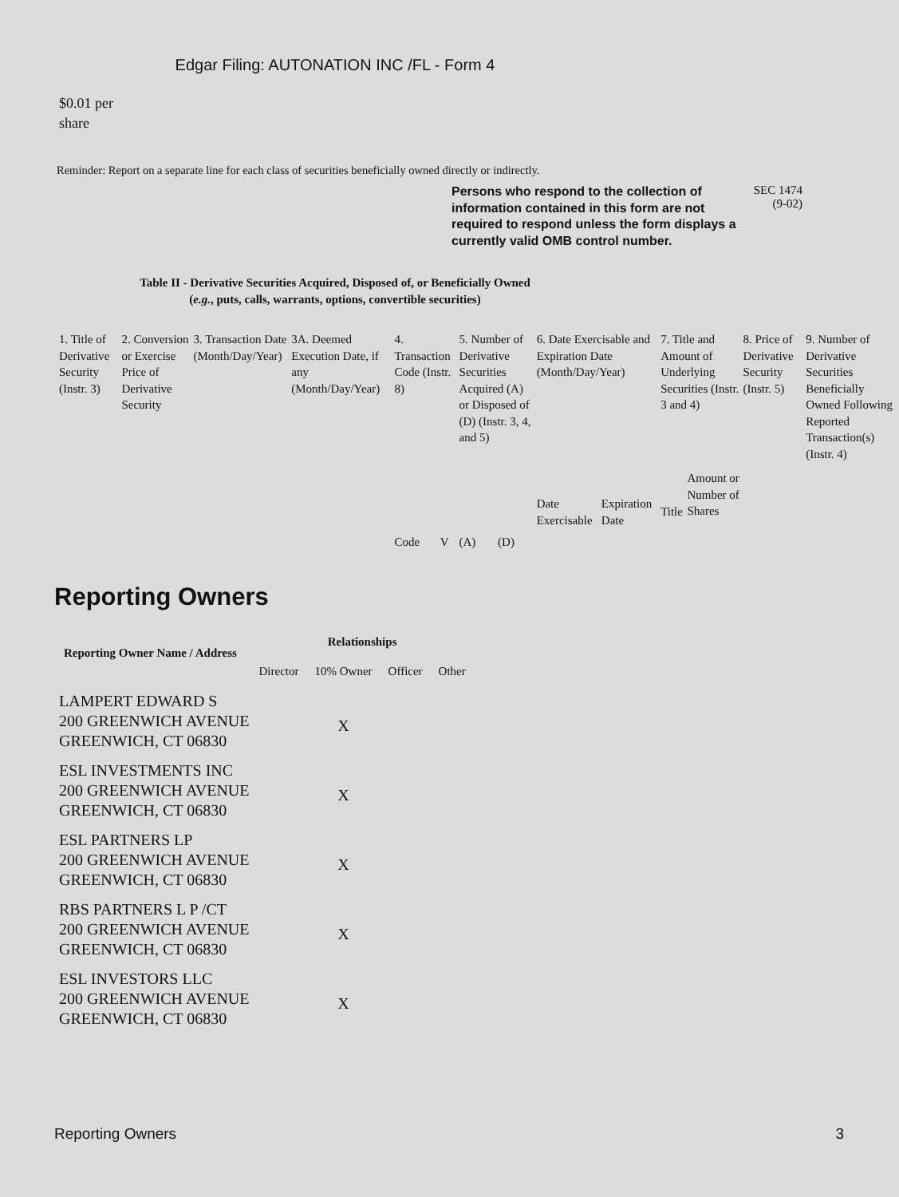Edgar Filing: AUTONATION INC /FL - Form 4
$0.01 per
share
Reminder: Report on a separate line for each class of securities beneficially owned directly or indirectly.
Persons who respond to the collection of information contained in this form are not required to respond unless the form displays a currently valid OMB control number.
SEC 1474
(9-02)
Table II - Derivative Securities Acquired, Disposed of, or Beneficially Owned
(e.g., puts, calls, warrants, options, convertible securities)
| 1. Title of Derivative Security (Instr. 3) | 2. Conversion or Exercise Price of Derivative Security | 3. Transaction Date (Month/Day/Year) | 3A. Deemed Execution Date, if any (Month/Day/Year) | 4. Transaction Code (Instr. 8) | | 5. Number of Derivative Securities Acquired (A) or Disposed of (D) (Instr. 3, 4, and 5) | | 6. Date Exercisable and Expiration Date (Month/Day/Year) | | 7. Title and Amount of Underlying Securities (Instr. 3 and 4) | | 8. Price of Derivative Security (Instr. 5) | 9. Number of Derivative Securities Beneficially Owned Following Reported Transaction(s) (Instr. 4) |
| | | | | Code | V | (A) | (D) | Date Exercisable | Expiration Date | Title | Amount or Number of Shares | | |
Reporting Owners
| Reporting Owner Name / Address | Relationships | | | |
| --- | --- | --- | --- | --- |
| | Director | 10% Owner | Officer | Other |
| LAMPERT EDWARD S 200 GREENWICH AVENUE GREENWICH, CT 06830 | | X | | |
| ESL INVESTMENTS INC 200 GREENWICH AVENUE GREENWICH, CT 06830 | | X | | |
| ESL PARTNERS LP 200 GREENWICH AVENUE GREENWICH, CT 06830 | | X | | |
| RBS PARTNERS L P /CT 200 GREENWICH AVENUE GREENWICH, CT 06830 | | X | | |
| ESL INVESTORS LLC 200 GREENWICH AVENUE GREENWICH, CT 06830 | | X | | |
Reporting Owners 3